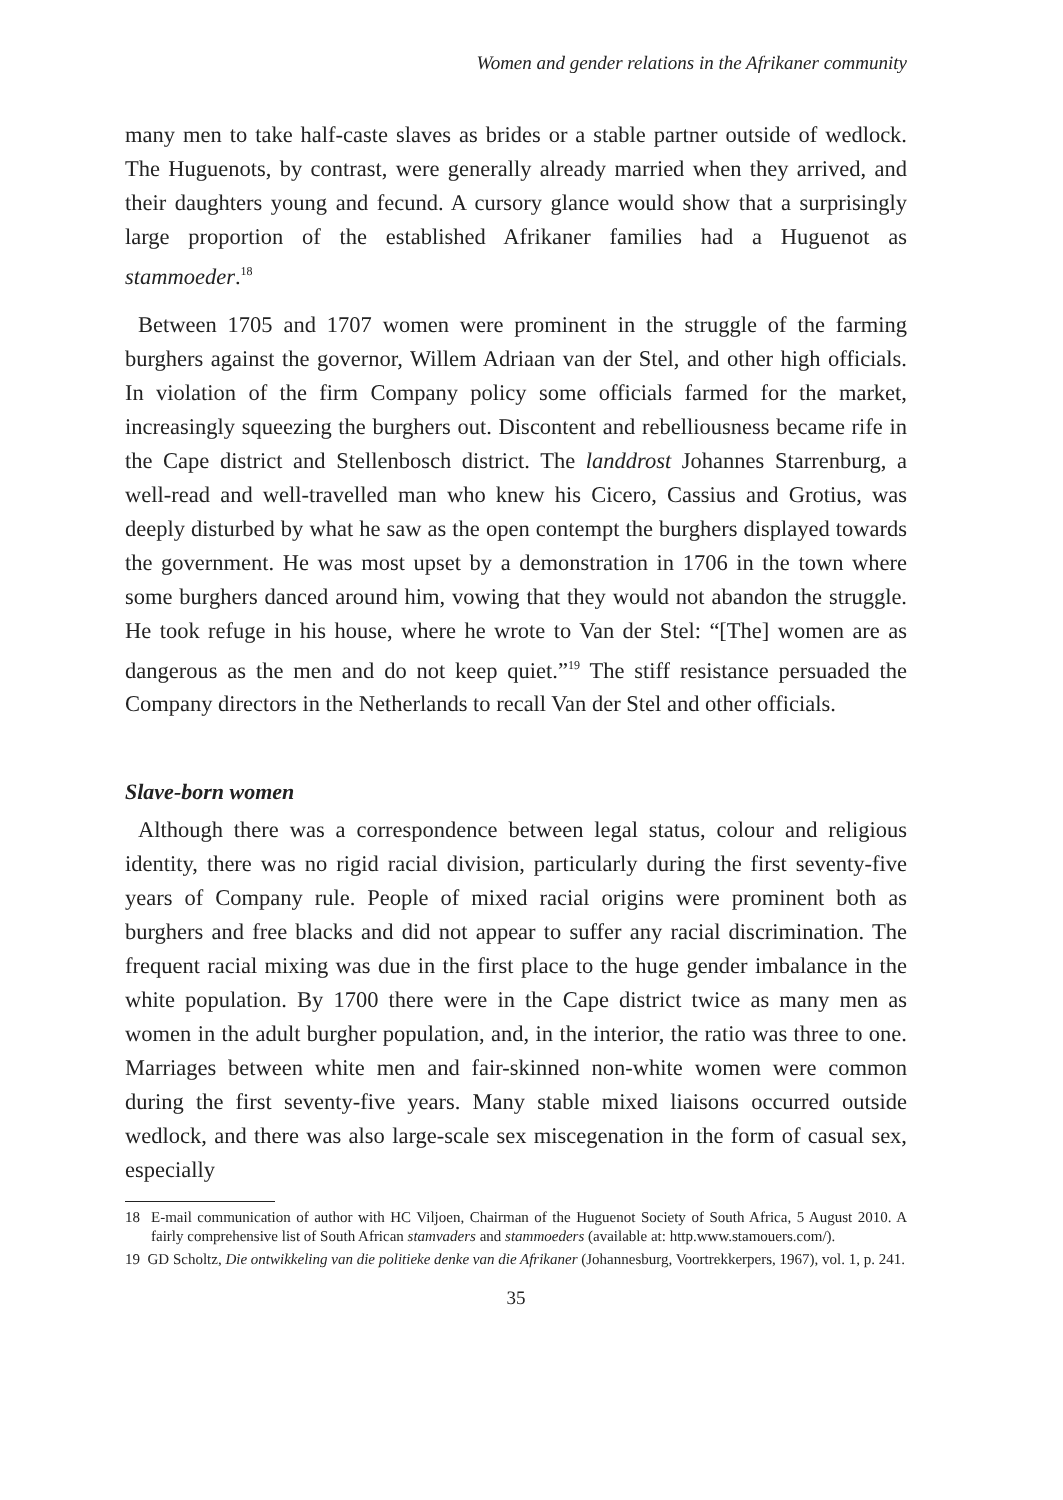Women and gender relations in the Afrikaner community
many men to take half-caste slaves as brides or a stable partner outside of wedlock. The Huguenots, by contrast, were generally already married when they arrived, and their daughters young and fecund. A cursory glance would show that a surprisingly large proportion of the established Afrikaner families had a Huguenot as stammoeder.<sup>18</sup>
Between 1705 and 1707 women were prominent in the struggle of the farming burghers against the governor, Willem Adriaan van der Stel, and other high officials. In violation of the firm Company policy some officials farmed for the market, increasingly squeezing the burghers out. Discontent and rebelliousness became rife in the Cape district and Stellenbosch district. The landdrost Johannes Starrenburg, a well-read and well-travelled man who knew his Cicero, Cassius and Grotius, was deeply disturbed by what he saw as the open contempt the burghers displayed towards the government. He was most upset by a demonstration in 1706 in the town where some burghers danced around him, vowing that they would not abandon the struggle. He took refuge in his house, where he wrote to Van der Stel: “[The] women are as dangerous as the men and do not keep quiet.”<sup>19</sup> The stiff resistance persuaded the Company directors in the Netherlands to recall Van der Stel and other officials.
Slave-born women
Although there was a correspondence between legal status, colour and religious identity, there was no rigid racial division, particularly during the first seventy-five years of Company rule. People of mixed racial origins were prominent both as burghers and free blacks and did not appear to suffer any racial discrimination. The frequent racial mixing was due in the first place to the huge gender imbalance in the white population. By 1700 there were in the Cape district twice as many men as women in the adult burgher population, and, in the interior, the ratio was three to one. Marriages between white men and fair-skinned non-white women were common during the first seventy-five years. Many stable mixed liaisons occurred outside wedlock, and there was also large-scale sex miscegenation in the form of casual sex, especially
18 E-mail communication of author with HC Viljoen, Chairman of the Huguenot Society of South Africa, 5 August 2010. A fairly comprehensive list of South African stamvaders and stammoeders (available at: http.www.stamouers.com/).
19 GD Scholtz, Die ontwikkeling van die politieke denke van die Afrikaner (Johannesburg, Voortrekkerpers, 1967), vol. 1, p. 241.
35